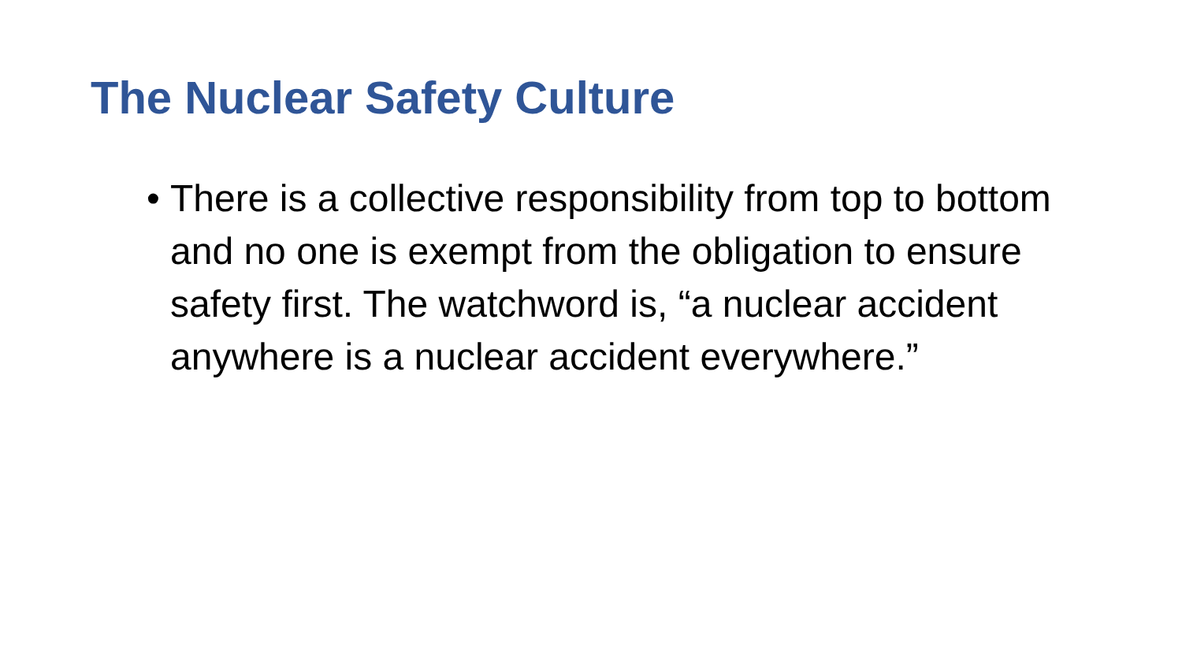The Nuclear Safety Culture
• There is a collective responsibility from top to bottom and no one is exempt from the obligation to ensure safety first. The watchword is, “a nuclear accident anywhere is a nuclear accident everywhere.”